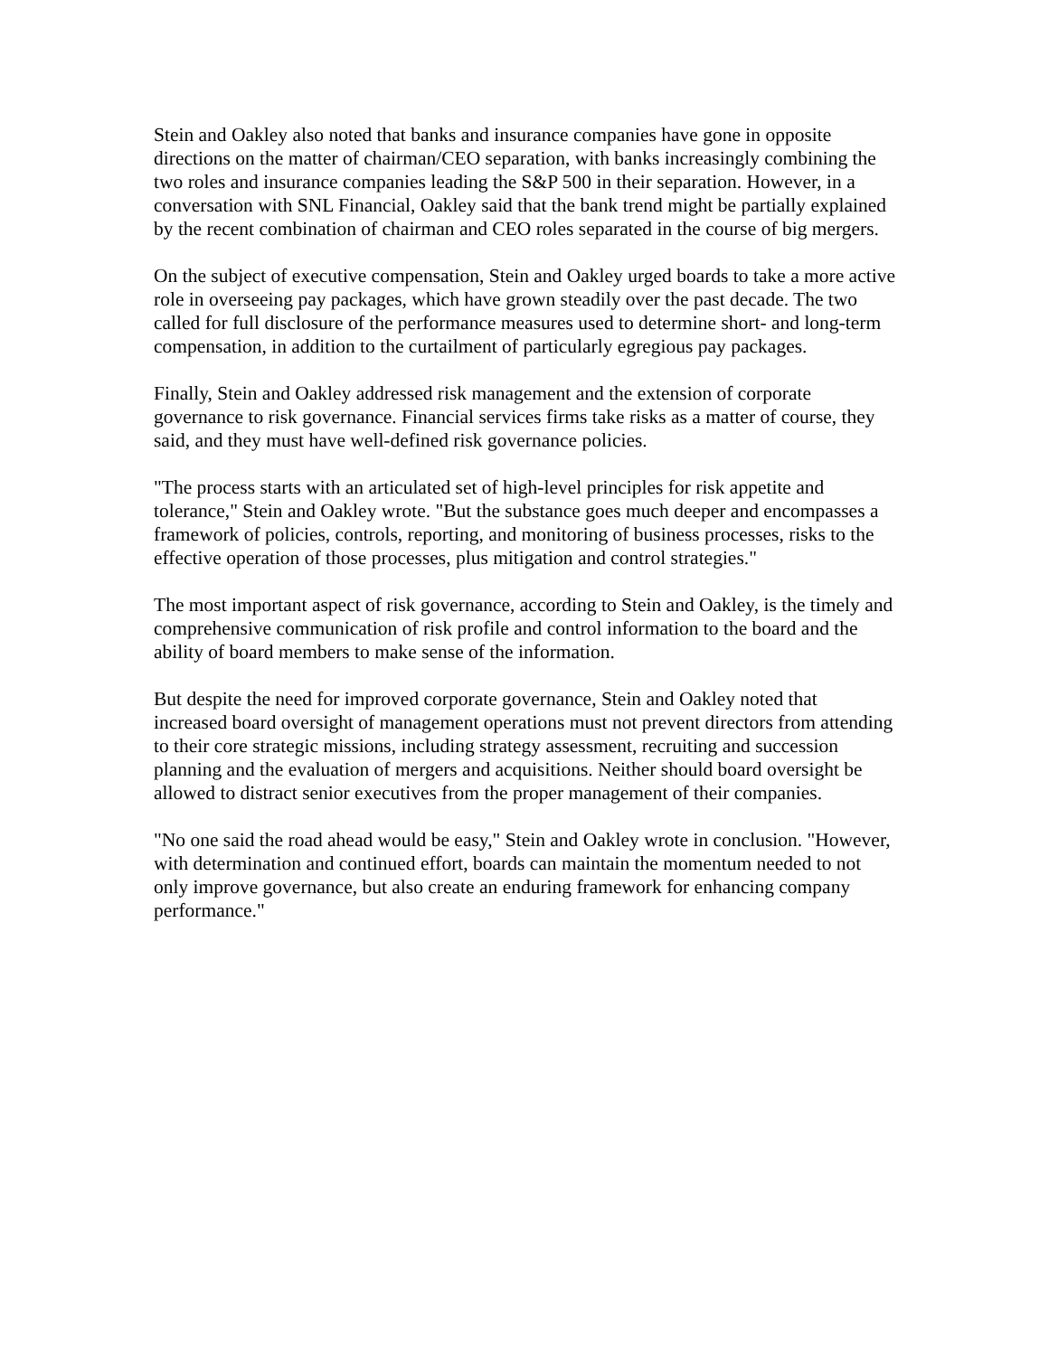Stein and Oakley also noted that banks and insurance companies have gone in opposite directions on the matter of chairman/CEO separation, with banks increasingly combining the two roles and insurance companies leading the S&P 500 in their separation. However, in a conversation with SNL Financial, Oakley said that the bank trend might be partially explained by the recent combination of chairman and CEO roles separated in the course of big mergers.
On the subject of executive compensation, Stein and Oakley urged boards to take a more active role in overseeing pay packages, which have grown steadily over the past decade. The two called for full disclosure of the performance measures used to determine short- and long-term compensation, in addition to the curtailment of particularly egregious pay packages.
Finally, Stein and Oakley addressed risk management and the extension of corporate governance to risk governance. Financial services firms take risks as a matter of course, they said, and they must have well-defined risk governance policies.
"The process starts with an articulated set of high-level principles for risk appetite and tolerance," Stein and Oakley wrote. "But the substance goes much deeper and encompasses a framework of policies, controls, reporting, and monitoring of business processes, risks to the effective operation of those processes, plus mitigation and control strategies."
The most important aspect of risk governance, according to Stein and Oakley, is the timely and comprehensive communication of risk profile and control information to the board and the ability of board members to make sense of the information.
But despite the need for improved corporate governance, Stein and Oakley noted that increased board oversight of management operations must not prevent directors from attending to their core strategic missions, including strategy assessment, recruiting and succession planning and the evaluation of mergers and acquisitions. Neither should board oversight be allowed to distract senior executives from the proper management of their companies.
"No one said the road ahead would be easy," Stein and Oakley wrote in conclusion. "However, with determination and continued effort, boards can maintain the momentum needed to not only improve governance, but also create an enduring framework for enhancing company performance."